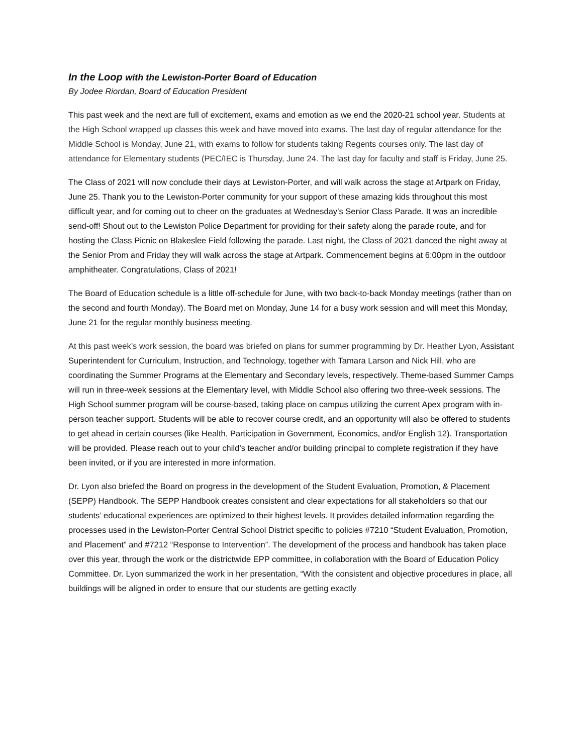In the Loop with the Lewiston-Porter Board of Education
By Jodee Riordan, Board of Education President
This past week and the next are full of excitement, exams and emotion as we end the 2020-21 school year. Students at the High School wrapped up classes this week and have moved into exams. The last day of regular attendance for the Middle School is Monday, June 21, with exams to follow for students taking Regents courses only. The last day of attendance for Elementary students (PEC/IEC is Thursday, June 24. The last day for faculty and staff is Friday, June 25.
The Class of 2021 will now conclude their days at Lewiston-Porter, and will walk across the stage at Artpark on Friday, June 25. Thank you to the Lewiston-Porter community for your support of these amazing kids throughout this most difficult year, and for coming out to cheer on the graduates at Wednesday’s Senior Class Parade. It was an incredible send-off! Shout out to the Lewiston Police Department for providing for their safety along the parade route, and for hosting the Class Picnic on Blakeslee Field following the parade. Last night, the Class of 2021 danced the night away at the Senior Prom and Friday they will walk across the stage at Artpark. Commencement begins at 6:00pm in the outdoor amphitheater. Congratulations, Class of 2021!
The Board of Education schedule is a little off-schedule for June, with two back-to-back Monday meetings (rather than on the second and fourth Monday). The Board met on Monday, June 14 for a busy work session and will meet this Monday, June 21 for the regular monthly business meeting.
At this past week’s work session, the board was briefed on plans for summer programming by Dr. Heather Lyon, Assistant Superintendent for Curriculum, Instruction, and Technology, together with Tamara Larson and Nick Hill, who are coordinating the Summer Programs at the Elementary and Secondary levels, respectively. Theme-based Summer Camps will run in three-week sessions at the Elementary level, with Middle School also offering two three-week sessions. The High School summer program will be course-based, taking place on campus utilizing the current Apex program with in-person teacher support. Students will be able to recover course credit, and an opportunity will also be offered to students to get ahead in certain courses (like Health, Participation in Government, Economics, and/or English 12). Transportation will be provided. Please reach out to your child’s teacher and/or building principal to complete registration if they have been invited, or if you are interested in more information.
Dr. Lyon also briefed the Board on progress in the development of the Student Evaluation, Promotion, & Placement (SEPP) Handbook. The SEPP Handbook creates consistent and clear expectations for all stakeholders so that our students’ educational experiences are optimized to their highest levels. It provides detailed information regarding the processes used in the Lewiston-Porter Central School District specific to policies #7210 “Student Evaluation, Promotion, and Placement” and #7212 “Response to Intervention”. The development of the process and handbook has taken place over this year, through the work or the districtwide EPP committee, in collaboration with the Board of Education Policy Committee. Dr. Lyon summarized the work in her presentation, “With the consistent and objective procedures in place, all buildings will be aligned in order to ensure that our students are getting exactly